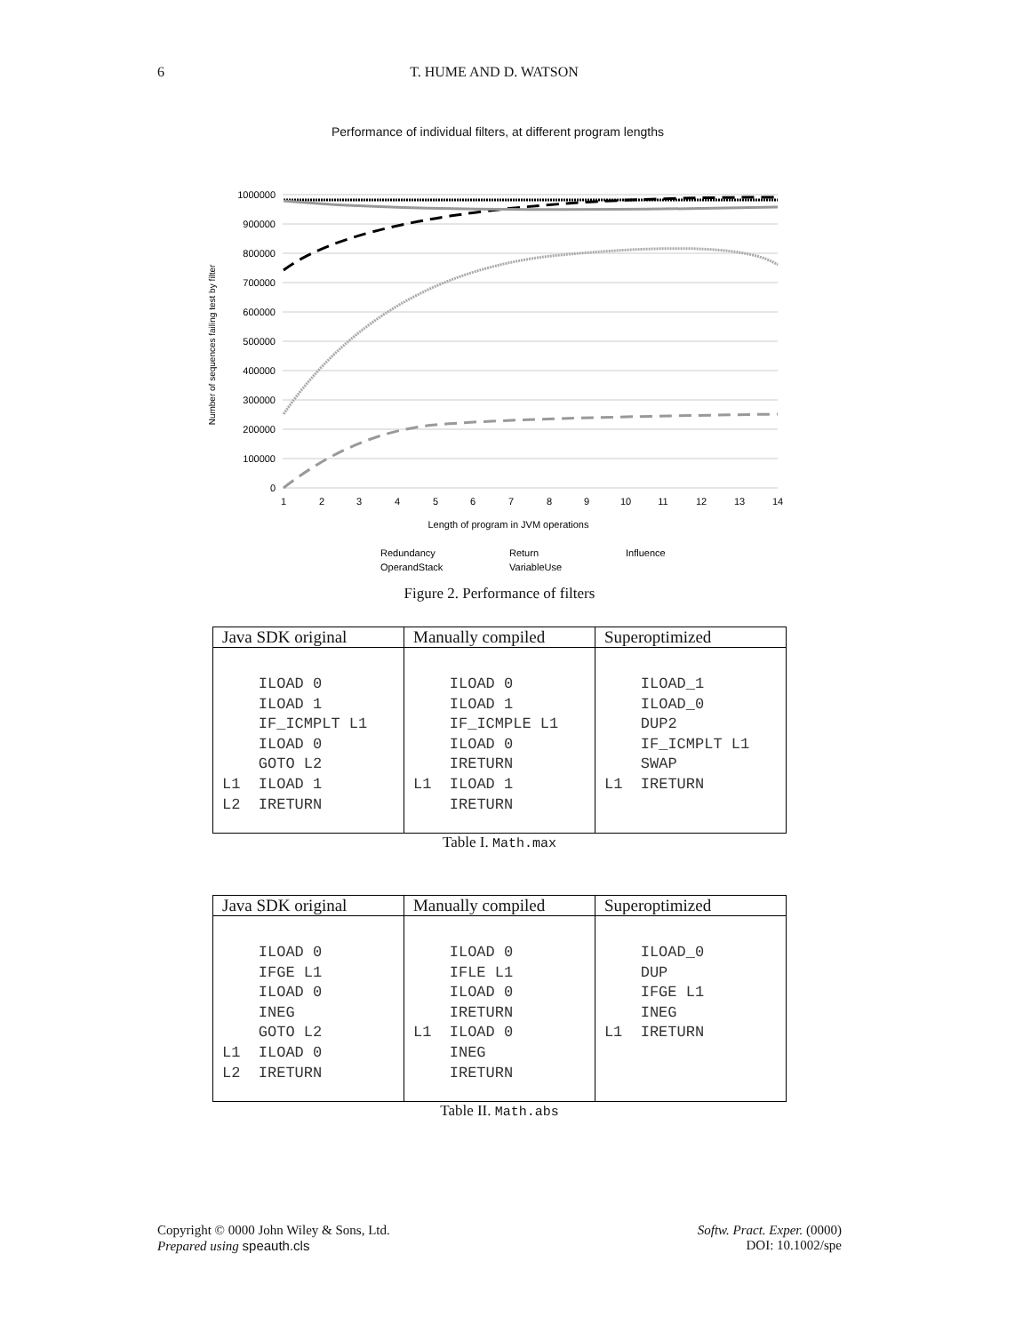6 T. HUME AND D. WATSON
Performance of individual filters, at different program lengths
1000000
900000
800000
700000
600000
500000
400000
300000
200000
100000
0
1
2
3
4
5
6
7
8
9
10
11
12
13
14
Length of program in JVM operations
Number of sequences failing test by filter
Redundancy
Return
Influence
OperandStack
VariableUse
Figure 2. Performance of filters
| Java SDK original | Manually compiled | Superoptimized |
| --- | --- | --- |
| ILOAD 0 ILOAD 1 IF_ICMPLT L1 ILOAD 0 GOTO L2 L1 ILOAD 1 L2 IRETURN | ILOAD 0 ILOAD 1 IF_ICMPLE L1 ILOAD 0 IRETURN L1 ILOAD 1 IRETURN | ILOAD_1 ILOAD_0 DUP2 IF_ICMPLT L1 SWAP L1 IRETURN |
Table I. Math.max
| Java SDK original | Manually compiled | Superoptimized |
| --- | --- | --- |
| ILOAD 0 IFGE L1 ILOAD 0 INEG GOTO L2 L1 ILOAD 0 L2 IRETURN | ILOAD 0 IFLE L1 ILOAD 0 IRETURN L1 ILOAD 0 INEG IRETURN | ILOAD_0 DUP IFGE L1 INEG L1 IRETURN |
Table II. Math.abs
Copyright © 0000 John Wiley & Sons, Ltd.
Prepared using speauth.cls
Softw. Pract. Exper. (0000)
DOI: 10.1002/spe